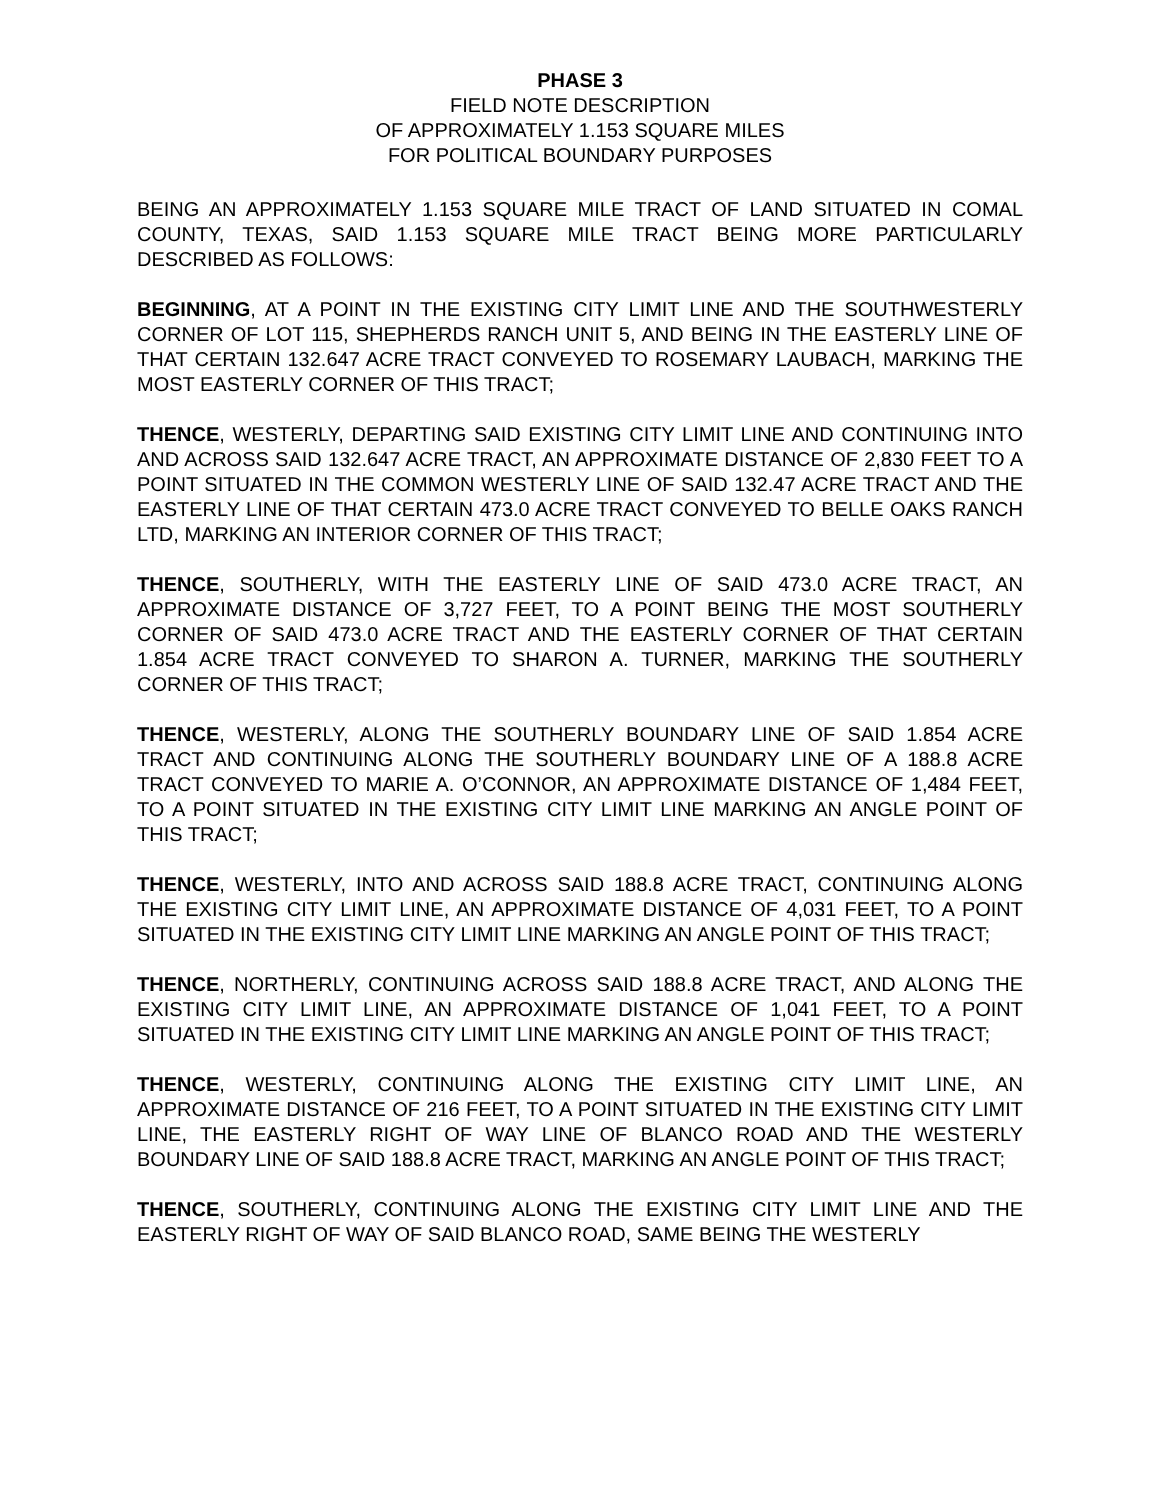PHASE 3
FIELD NOTE DESCRIPTION
OF APPROXIMATELY 1.153 SQUARE MILES
FOR POLITICAL BOUNDARY PURPOSES
BEING AN APPROXIMATELY 1.153 SQUARE MILE TRACT OF LAND SITUATED IN COMAL COUNTY, TEXAS, SAID 1.153 SQUARE MILE TRACT BEING MORE PARTICULARLY DESCRIBED AS FOLLOWS:
BEGINNING, AT A POINT IN THE EXISTING CITY LIMIT LINE AND THE SOUTHWESTERLY CORNER OF LOT 115, SHEPHERDS RANCH UNIT 5, AND BEING IN THE EASTERLY LINE OF THAT CERTAIN 132.647 ACRE TRACT CONVEYED TO ROSEMARY LAUBACH, MARKING THE MOST EASTERLY CORNER OF THIS TRACT;
THENCE, WESTERLY, DEPARTING SAID EXISTING CITY LIMIT LINE AND CONTINUING INTO AND ACROSS SAID 132.647 ACRE TRACT, AN APPROXIMATE DISTANCE OF 2,830 FEET TO A POINT SITUATED IN THE COMMON WESTERLY LINE OF SAID 132.47 ACRE TRACT AND THE EASTERLY LINE OF THAT CERTAIN 473.0 ACRE TRACT CONVEYED TO BELLE OAKS RANCH LTD, MARKING AN INTERIOR CORNER OF THIS TRACT;
THENCE, SOUTHERLY, WITH THE EASTERLY LINE OF SAID 473.0 ACRE TRACT, AN APPROXIMATE DISTANCE OF 3,727 FEET, TO A POINT BEING THE MOST SOUTHERLY CORNER OF SAID 473.0 ACRE TRACT AND THE EASTERLY CORNER OF THAT CERTAIN 1.854 ACRE TRACT CONVEYED TO SHARON A. TURNER, MARKING THE SOUTHERLY CORNER OF THIS TRACT;
THENCE, WESTERLY, ALONG THE SOUTHERLY BOUNDARY LINE OF SAID 1.854 ACRE TRACT AND CONTINUING ALONG THE SOUTHERLY BOUNDARY LINE OF A 188.8 ACRE TRACT CONVEYED TO MARIE A. O’CONNOR, AN APPROXIMATE DISTANCE OF 1,484 FEET, TO A POINT SITUATED IN THE EXISTING CITY LIMIT LINE MARKING AN ANGLE POINT OF THIS TRACT;
THENCE, WESTERLY, INTO AND ACROSS SAID 188.8 ACRE TRACT, CONTINUING ALONG THE EXISTING CITY LIMIT LINE, AN APPROXIMATE DISTANCE OF 4,031 FEET, TO A POINT SITUATED IN THE EXISTING CITY LIMIT LINE MARKING AN ANGLE POINT OF THIS TRACT;
THENCE, NORTHERLY, CONTINUING ACROSS SAID 188.8 ACRE TRACT, AND ALONG THE EXISTING CITY LIMIT LINE, AN APPROXIMATE DISTANCE OF 1,041 FEET, TO A POINT SITUATED IN THE EXISTING CITY LIMIT LINE MARKING AN ANGLE POINT OF THIS TRACT;
THENCE, WESTERLY, CONTINUING ALONG THE EXISTING CITY LIMIT LINE, AN APPROXIMATE DISTANCE OF 216 FEET, TO A POINT SITUATED IN THE EXISTING CITY LIMIT LINE, THE EASTERLY RIGHT OF WAY LINE OF BLANCO ROAD AND THE WESTERLY BOUNDARY LINE OF SAID 188.8 ACRE TRACT, MARKING AN ANGLE POINT OF THIS TRACT;
THENCE, SOUTHERLY, CONTINUING ALONG THE EXISTING CITY LIMIT LINE AND THE EASTERLY RIGHT OF WAY OF SAID BLANCO ROAD, SAME BEING THE WESTERLY